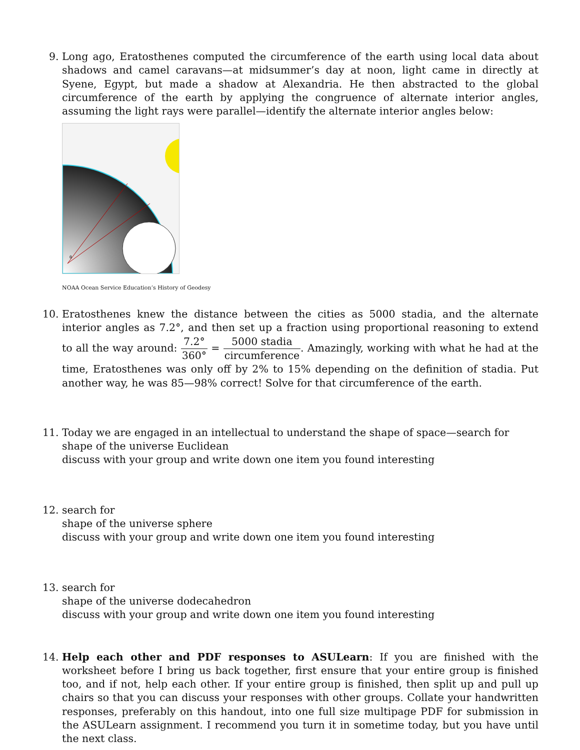9. Long ago, Eratosthenes computed the circumference of the earth using local data about shadows and camel caravans—at midsummer’s day at noon, light came in directly at Syene, Egypt, but made a shadow at Alexandria. He then abstracted to the global circumference of the earth by applying the congruence of alternate interior angles, assuming the light rays were parallel—identify the alternate interior angles below:
θ
NOAA Ocean Service Education’s History of Geodesy
10. Eratosthenes knew the distance between the cities as 5000 stadia, and the alternate interior angles as 7.2°, and then set up a fraction using proportional reasoning to extend to all the way around: 7.2° 360° = 5000 stadia circumference. Amazingly, working with what he had at the time, Eratosthenes was only off by 2% to 15% depending on the definition of stadia. Put another way, he was 85—98% correct! Solve for that circumference of the earth.
11. Today we are engaged in an intellectual to understand the shape of space—search for
shape of the universe Euclidean
discuss with your group and write down one item you found interesting
12. search for
shape of the universe sphere
discuss with your group and write down one item you found interesting
13. search for
shape of the universe dodecahedron
discuss with your group and write down one item you found interesting
14. Help each other and PDF responses to ASULearn: If you are finished with the worksheet before I bring us back together, first ensure that your entire group is finished too, and if not, help each other. If your entire group is finished, then split up and pull up chairs so that you can discuss your responses with other groups. Collate your handwritten responses, preferably on this handout, into one full size multipage PDF for submission in the ASULearn assignment. I recommend you turn it in sometime today, but you have until the next class.